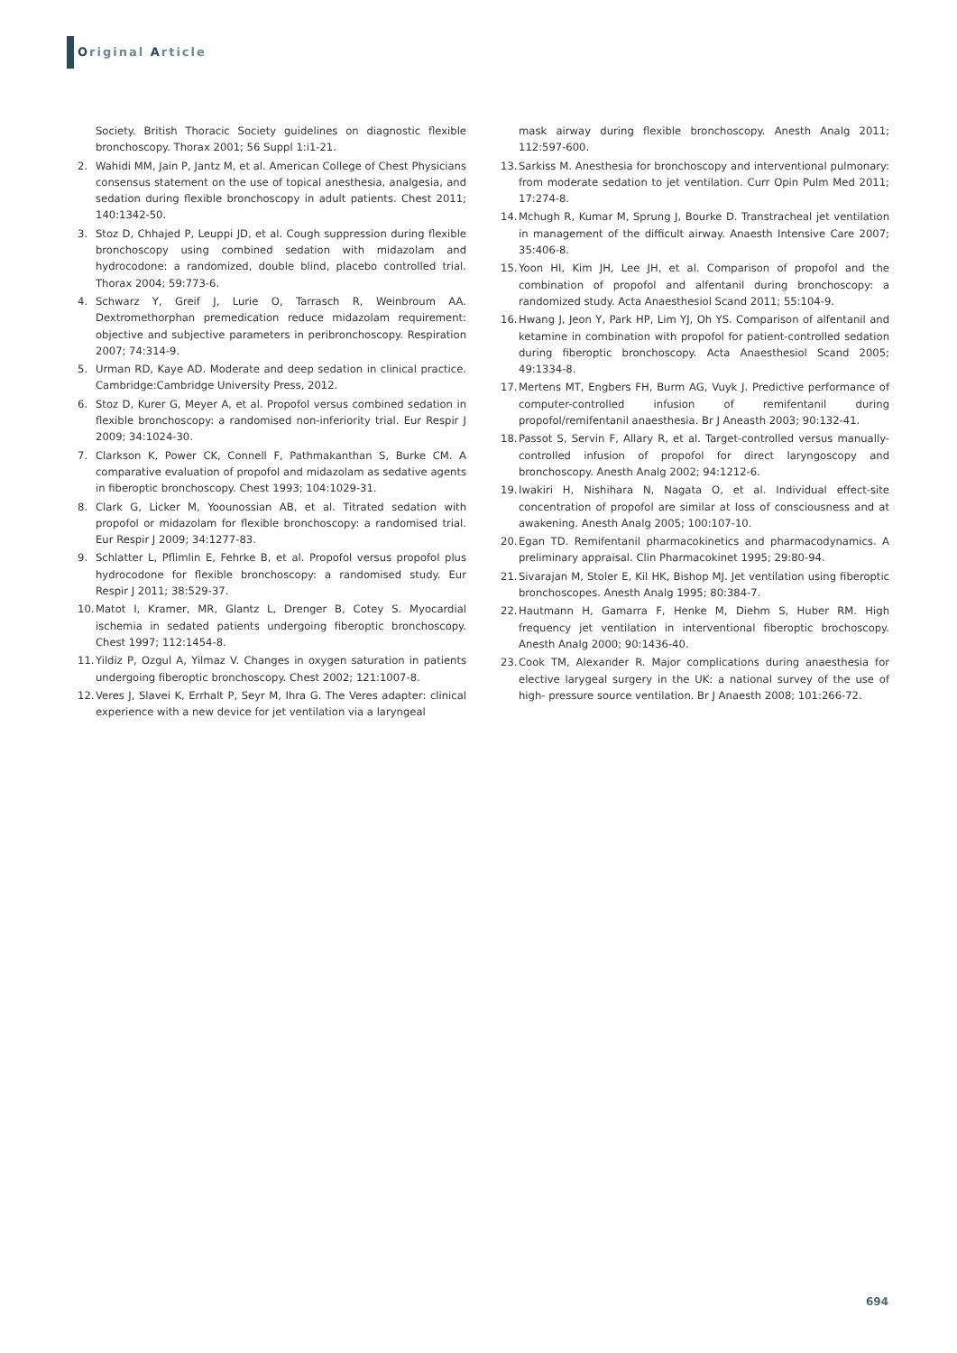Original Article
Society. British Thoracic Society guidelines on diagnostic flexible bronchoscopy. Thorax 2001; 56 Suppl 1:i1-21.
2. Wahidi MM, Jain P, Jantz M, et al. American College of Chest Physicians consensus statement on the use of topical anesthesia, analgesia, and sedation during flexible bronchoscopy in adult patients. Chest 2011; 140:1342-50.
3. Stoz D, Chhajed P, Leuppi JD, et al. Cough suppression during flexible bronchoscopy using combined sedation with midazolam and hydrocodone: a randomized, double blind, placebo controlled trial. Thorax 2004; 59:773-6.
4. Schwarz Y, Greif J, Lurie O, Tarrasch R, Weinbroum AA. Dextromethorphan premedication reduce midazolam requirement: objective and subjective parameters in peribronchoscopy. Respiration 2007; 74:314-9.
5. Urman RD, Kaye AD. Moderate and deep sedation in clinical practice. Cambridge:Cambridge University Press, 2012.
6. Stoz D, Kurer G, Meyer A, et al. Propofol versus combined sedation in flexible bronchoscopy: a randomised non-inferiority trial. Eur Respir J 2009; 34:1024-30.
7. Clarkson K, Power CK, Connell F, Pathmakanthan S, Burke CM. A comparative evaluation of propofol and midazolam as sedative agents in fiberoptic bronchoscopy. Chest 1993; 104:1029-31.
8. Clark G, Licker M, Yoounossian AB, et al. Titrated sedation with propofol or midazolam for flexible bronchoscopy: a randomised trial. Eur Respir J 2009; 34:1277-83.
9. Schlatter L, Pflimlin E, Fehrke B, et al. Propofol versus propofol plus hydrocodone for flexible bronchoscopy: a randomised study. Eur Respir J 2011; 38:529-37.
10. Matot I, Kramer, MR, Glantz L, Drenger B, Cotey S. Myocardial ischemia in sedated patients undergoing fiberoptic bronchoscopy. Chest 1997; 112:1454-8.
11. Yildiz P, Ozgul A, Yilmaz V. Changes in oxygen saturation in patients undergoing fiberoptic bronchoscopy. Chest 2002; 121:1007-8.
12. Veres J, Slavei K, Errhalt P, Seyr M, Ihra G. The Veres adapter: clinical experience with a new device for jet ventilation via a laryngeal
mask airway during flexible bronchoscopy. Anesth Analg 2011; 112:597-600.
13. Sarkiss M. Anesthesia for bronchoscopy and interventional pulmonary: from moderate sedation to jet ventilation. Curr Opin Pulm Med 2011; 17:274-8.
14. Mchugh R, Kumar M, Sprung J, Bourke D. Transtracheal jet ventilation in management of the difficult airway. Anaesth Intensive Care 2007; 35:406-8.
15. Yoon HI, Kim JH, Lee JH, et al. Comparison of propofol and the combination of propofol and alfentanil during bronchoscopy: a randomized study. Acta Anaesthesiol Scand 2011; 55:104-9.
16. Hwang J, Jeon Y, Park HP, Lim YJ, Oh YS. Comparison of alfentanil and ketamine in combination with propofol for patient-controlled sedation during fiberoptic bronchoscopy. Acta Anaesthesiol Scand 2005; 49:1334-8.
17. Mertens MT, Engbers FH, Burm AG, Vuyk J. Predictive performance of computer-controlled infusion of remifentanil during propofol/remifentanil anaesthesia. Br J Aneasth 2003; 90:132-41.
18. Passot S, Servin F, Allary R, et al. Target-controlled versus manually-controlled infusion of propofol for direct laryngoscopy and bronchoscopy. Anesth Analg 2002; 94:1212-6.
19. Iwakiri H, Nishihara N, Nagata O, et al. Individual effect-site concentration of propofol are similar at loss of consciousness and at awakening. Anesth Analg 2005; 100:107-10.
20. Egan TD. Remifentanil pharmacokinetics and pharmacodynamics. A preliminary appraisal. Clin Pharmacokinet 1995; 29:80-94.
21. Sivarajan M, Stoler E, Kil HK, Bishop MJ. Jet ventilation using fiberoptic bronchoscopes. Anesth Analg 1995; 80:384-7.
22. Hautmann H, Gamarra F, Henke M, Diehm S, Huber RM. High frequency jet ventilation in interventional fiberoptic brochoscopy. Anesth Analg 2000; 90:1436-40.
23. Cook TM, Alexander R. Major complications during anaesthesia for elective larygeal surgery in the UK: a national survey of the use of high- pressure source ventilation. Br J Anaesth 2008; 101:266-72.
694